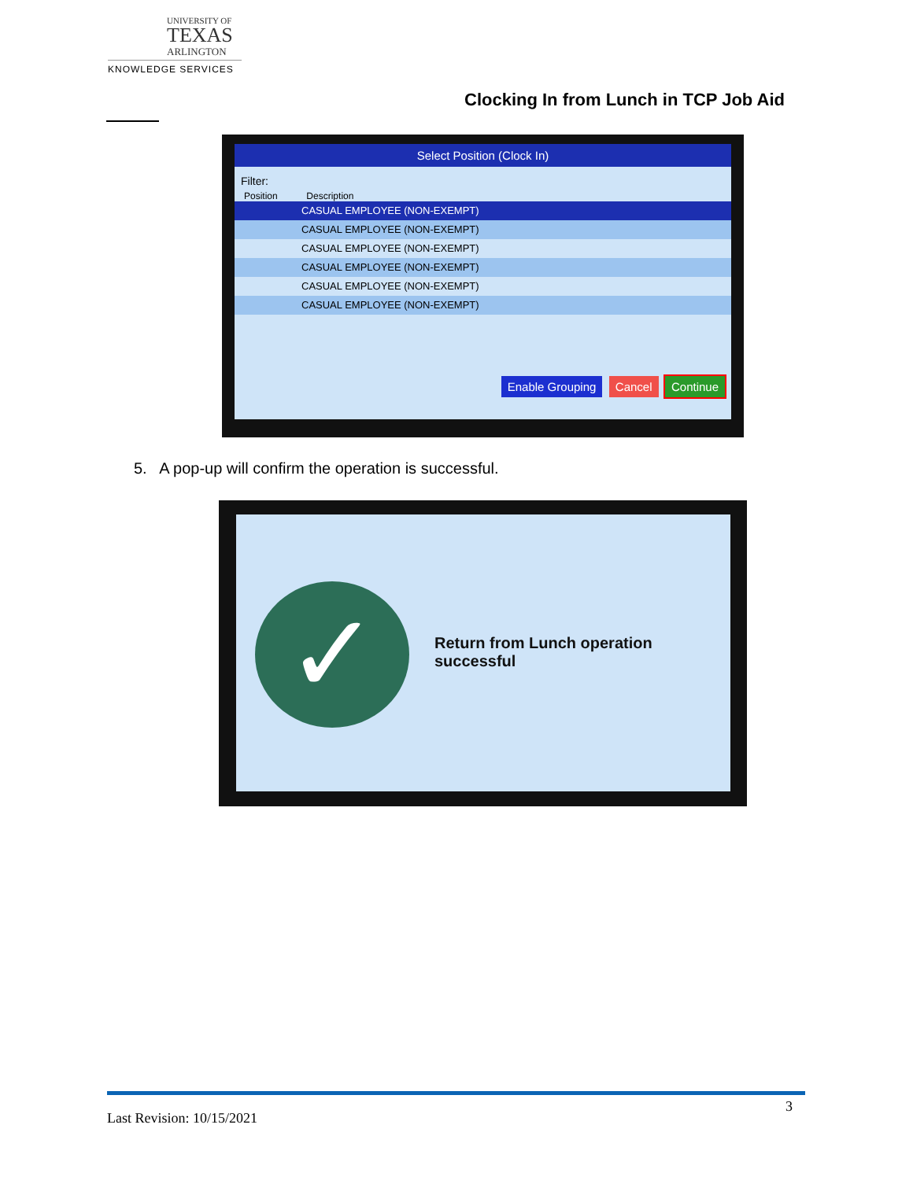UNIVERSITY OF
TEXAS
ARLINGTON
KNOWLEDGE SERVICES
Clocking In from Lunch in TCP Job Aid
Select Position (Clock In)
Filter:
Position Description
CASUAL EMPLOYEE (NON-EXEMPT)
CASUAL EMPLOYEE (NON-EXEMPT)
CASUAL EMPLOYEE (NON-EXEMPT)
CASUAL EMPLOYEE (NON-EXEMPT)
CASUAL EMPLOYEE (NON-EXEMPT)
CASUAL EMPLOYEE (NON-EXEMPT)
Enable Grouping Cancel Continue
5. A pop-up will confirm the operation is successful.
✓
Return from Lunch operation
successful
3
Last Revision: 10/15/2021